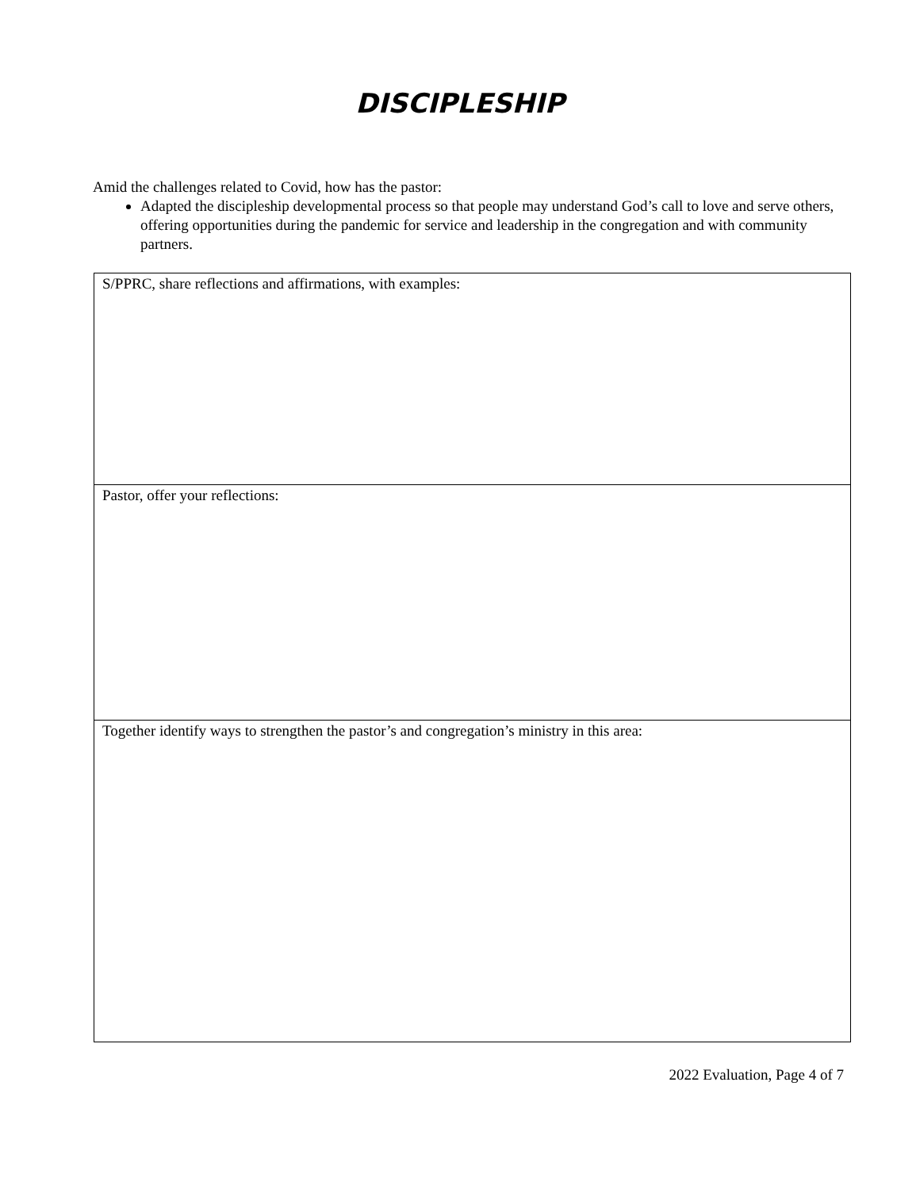DISCIPLESHIP
Amid the challenges related to Covid, how has the pastor:
Adapted the discipleship developmental process so that people may understand God’s call to love and serve others, offering opportunities during the pandemic for service and leadership in the congregation and with community partners.
| S/PPRC, share reflections and affirmations, with examples: |
| Pastor, offer your reflections: |
| Together identify ways to strengthen the pastor’s and congregation’s ministry in this area: |
2022 Evaluation, Page 4 of 7